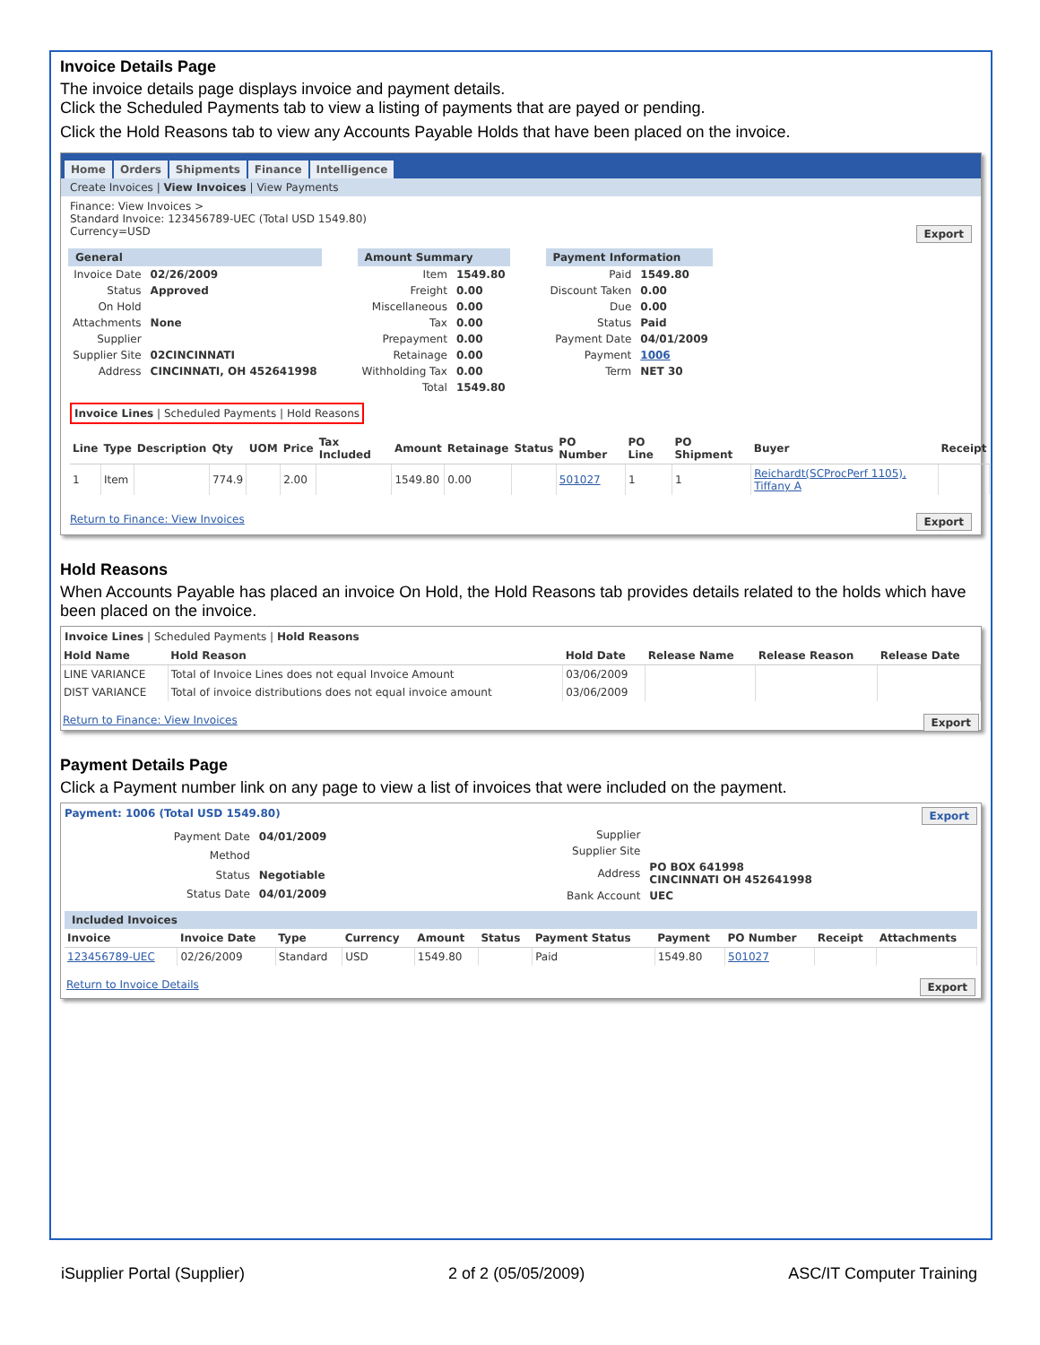Invoice Details Page
The invoice details page displays invoice and payment details.
Click the Scheduled Payments tab to view a listing of payments that are payed or pending.
Click the Hold Reasons tab to view any Accounts Payable Holds that have been placed on the invoice.
Home Orders Shipments Finance Intelligence
Create Invoices | View Invoices | View Payments
Finance: View Invoices >
Standard Invoice: 123456789-UEC (Total USD 1549.80)
Currency=USD Export
General
| Invoice Date | 02/26/2009 |
| Status | Approved |
| On Hold | |
| Attachments | None |
| Supplier | |
| Supplier Site | 02CINCINNATI |
| Address | CINCINNATI, OH 452641998 |
Amount Summary
| Item | 1549.80 |
| Freight | 0.00 |
| Miscellaneous | 0.00 |
| Tax | 0.00 |
| Prepayment | 0.00 |
| Retainage | 0.00 |
| Withholding Tax | 0.00 |
| Total | 1549.80 |
Payment Information
| Paid | 1549.80 |
| Discount Taken | 0.00 |
| Due | 0.00 |
| Status | Paid |
| Payment Date | 04/01/2009 |
| Payment | 1006 |
| Term | NET 30 |
Invoice Lines | Scheduled Payments | Hold Reasons
| Line | Type | Description | Qty | UOM | Price | Tax Included | Amount | Retainage | Status | PO Number | PO Line | PO Shipment | Buyer | Receipt |
| --- | --- | --- | --- | --- | --- | --- | --- | --- | --- | --- | --- | --- | --- | --- |
| 1 | Item | | 774.9 | | 2.00 | | 1549.80 | 0.00 | | 501027 | 1 | 1 | Reichardt(SCProcPerf 1105), Tiffany A | |
Return to Finance: View Invoices Export
Hold Reasons
When Accounts Payable has placed an invoice On Hold, the Hold Reasons tab provides details related to the holds which have been placed on the invoice.
Invoice Lines | Scheduled Payments | Hold Reasons
| Hold Name | Hold Reason | Hold Date | Release Name | Release Reason | Release Date |
| --- | --- | --- | --- | --- | --- |
| LINE VARIANCE | Total of Invoice Lines does not equal Invoice Amount | 03/06/2009 | | | |
| DIST VARIANCE | Total of invoice distributions does not equal invoice amount | 03/06/2009 | | | |
Return to Finance: View Invoices Export
Payment Details Page
Click a Payment number link on any page to view a list of invoices that were included on the payment.
Payment: 1006 (Total USD 1549.80) Export
| Payment Date | 04/01/2009 |
| Method | |
| Status | Negotiable |
| Status Date | 04/01/2009 |
| Supplier | |
| Supplier Site | |
| Address | PO BOX 641998 CINCINNATI OH 452641998 |
| Bank Account | UEC |
Included Invoices
| Invoice | Invoice Date | Type | Currency | Amount | Status | Payment Status | Payment | PO Number | Receipt | Attachments |
| --- | --- | --- | --- | --- | --- | --- | --- | --- | --- | --- |
| 123456789-UEC | 02/26/2009 | Standard | USD | 1549.80 | | Paid | 1549.80 | 501027 | | |
Return to Invoice Details Export
iSupplier Portal (Supplier) 2 of 2 (05/05/2009) ASC/IT Computer Training